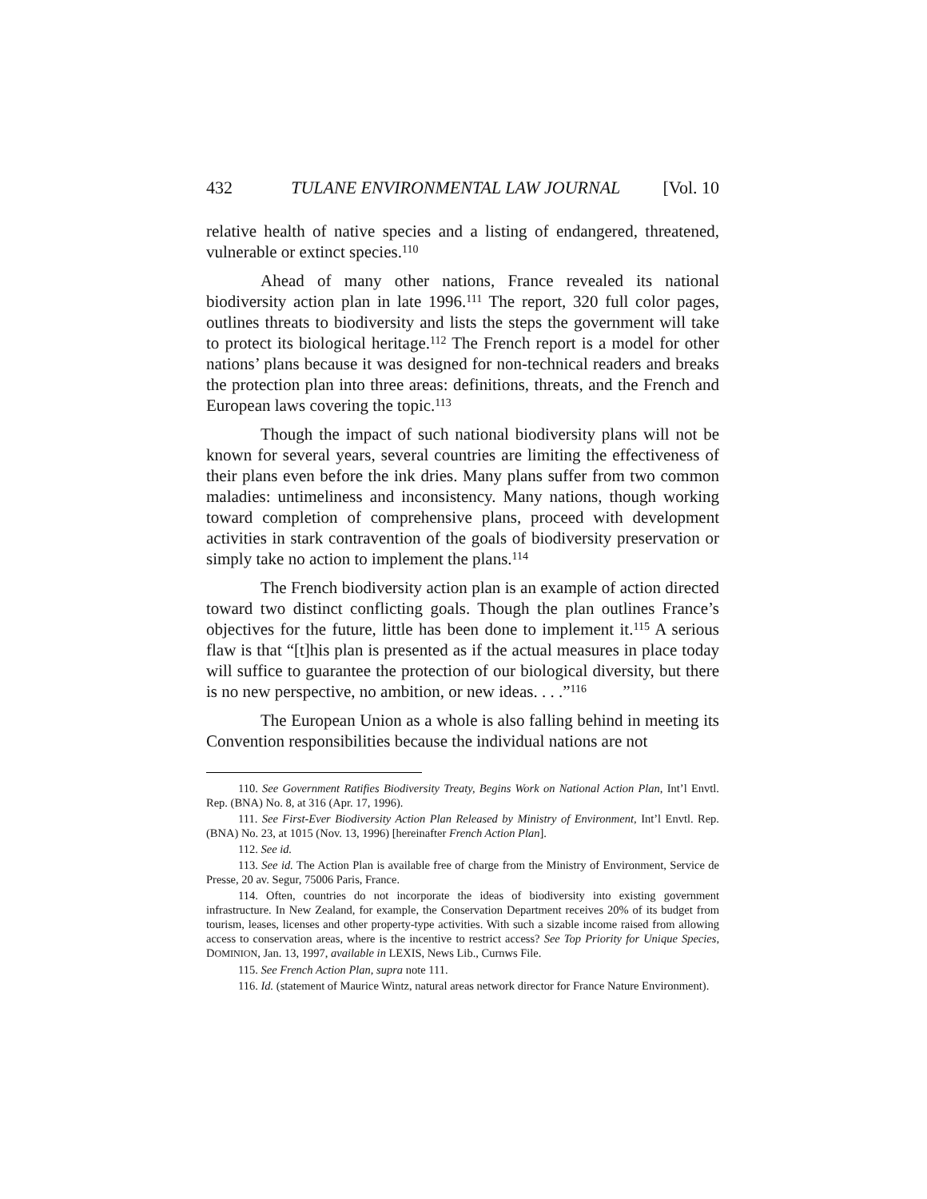432 TULANE ENVIRONMENTAL LAW JOURNAL [Vol. 10
relative health of native species and a listing of endangered, threatened, vulnerable or extinct species.<sup>110</sup>
Ahead of many other nations, France revealed its national biodiversity action plan in late 1996.<sup>111</sup> The report, 320 full color pages, outlines threats to biodiversity and lists the steps the government will take to protect its biological heritage.<sup>112</sup> The French report is a model for other nations’ plans because it was designed for non-technical readers and breaks the protection plan into three areas: definitions, threats, and the French and European laws covering the topic.<sup>113</sup>
Though the impact of such national biodiversity plans will not be known for several years, several countries are limiting the effectiveness of their plans even before the ink dries. Many plans suffer from two common maladies: untimeliness and inconsistency. Many nations, though working toward completion of comprehensive plans, proceed with development activities in stark contravention of the goals of biodiversity preservation or simply take no action to implement the plans.<sup>114</sup>
The French biodiversity action plan is an example of action directed toward two distinct conflicting goals. Though the plan outlines France’s objectives for the future, little has been done to implement it.<sup>115</sup> A serious flaw is that “[t]his plan is presented as if the actual measures in place today will suffice to guarantee the protection of our biological diversity, but there is no new perspective, no ambition, or new ideas. . . .”<sup>116</sup>
The European Union as a whole is also falling behind in meeting its Convention responsibilities because the individual nations are not
110. See Government Ratifies Biodiversity Treaty, Begins Work on National Action Plan, Int’l Envtl. Rep. (BNA) No. 8, at 316 (Apr. 17, 1996).
111. See First-Ever Biodiversity Action Plan Released by Ministry of Environment, Int’l Envtl. Rep. (BNA) No. 23, at 1015 (Nov. 13, 1996) [hereinafter French Action Plan].
112. See id.
113. See id. The Action Plan is available free of charge from the Ministry of Environment, Service de Presse, 20 av. Segur, 75006 Paris, France.
114. Often, countries do not incorporate the ideas of biodiversity into existing government infrastructure. In New Zealand, for example, the Conservation Department receives 20% of its budget from tourism, leases, licenses and other property-type activities. With such a sizable income raised from allowing access to conservation areas, where is the incentive to restrict access? See Top Priority for Unique Species, DOMINION, Jan. 13, 1997, available in LEXIS, News Lib., Curnws File.
115. See French Action Plan, supra note 111.
116. Id. (statement of Maurice Wintz, natural areas network director for France Nature Environment).